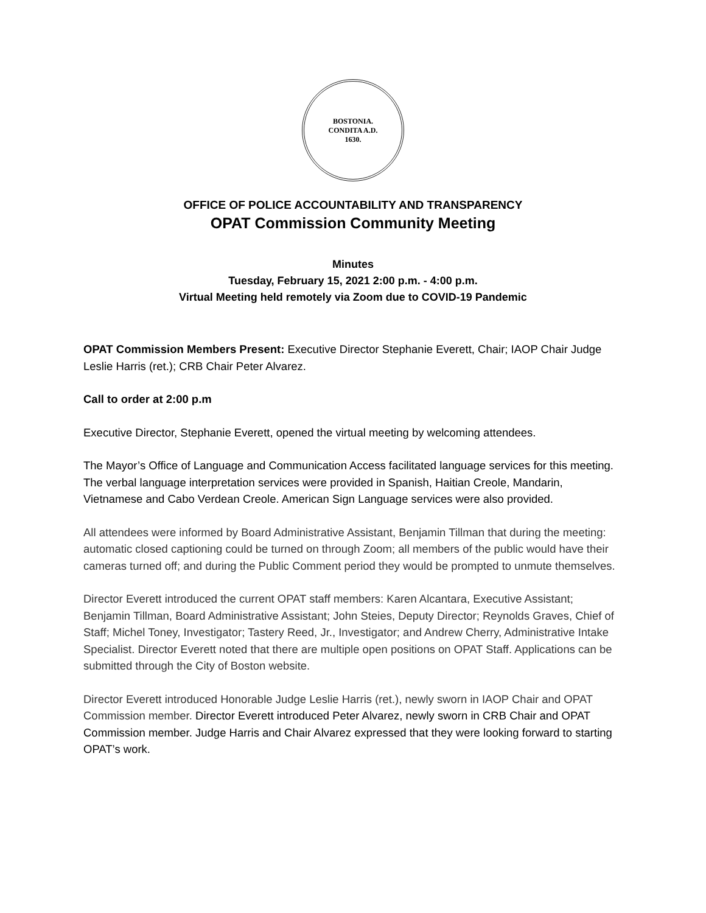BOSTONIA.
CONDITA A.D.
1630.
OFFICE OF POLICE ACCOUNTABILITY AND TRANSPARENCY
OPAT Commission Community Meeting
Minutes
Tuesday, February 15, 2021 2:00 p.m. - 4:00 p.m.
Virtual Meeting held remotely via Zoom due to COVID-19 Pandemic
OPAT Commission Members Present: Executive Director Stephanie Everett, Chair; IAOP Chair Judge Leslie Harris (ret.); CRB Chair Peter Alvarez.
Call to order at 2:00 p.m
Executive Director, Stephanie Everett, opened the virtual meeting by welcoming attendees.
The Mayor’s Office of Language and Communication Access facilitated language services for this meeting. The verbal language interpretation services were provided in Spanish, Haitian Creole, Mandarin, Vietnamese and Cabo Verdean Creole. American Sign Language services were also provided.
All attendees were informed by Board Administrative Assistant, Benjamin Tillman that during the meeting: automatic closed captioning could be turned on through Zoom; all members of the public would have their cameras turned off; and during the Public Comment period they would be prompted to unmute themselves.
Director Everett introduced the current OPAT staff members: Karen Alcantara, Executive Assistant; Benjamin Tillman, Board Administrative Assistant; John Steies, Deputy Director; Reynolds Graves, Chief of Staff; Michel Toney, Investigator; Tastery Reed, Jr., Investigator; and Andrew Cherry, Administrative Intake Specialist. Director Everett noted that there are multiple open positions on OPAT Staff. Applications can be submitted through the City of Boston website.
Director Everett introduced Honorable Judge Leslie Harris (ret.), newly sworn in IAOP Chair and OPAT Commission member. Director Everett introduced Peter Alvarez, newly sworn in CRB Chair and OPAT Commission member. Judge Harris and Chair Alvarez expressed that they were looking forward to starting OPAT’s work.